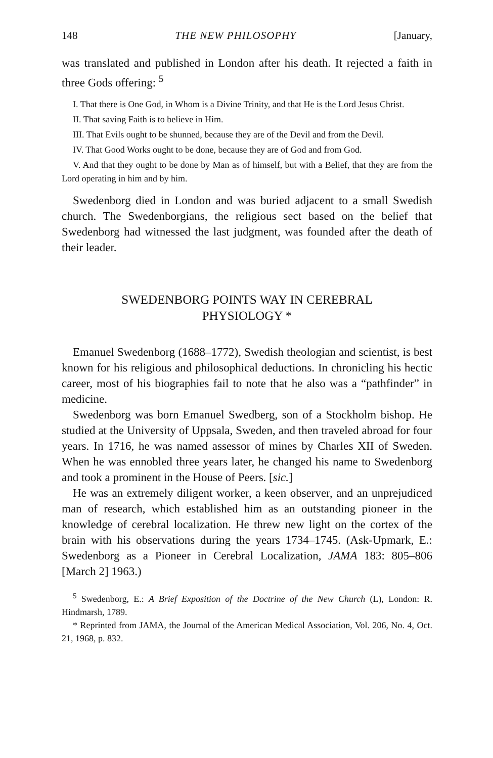148 THE NEW PHILOSOPHY [January,
was translated and published in London after his death. It rejected a faith in three Gods offering: <sup>5</sup>
I. That there is One God, in Whom is a Divine Trinity, and that He is the Lord Jesus Christ.
II. That saving Faith is to believe in Him.
III. That Evils ought to be shunned, because they are of the Devil and from the Devil.
IV. That Good Works ought to be done, because they are of God and from God.
V. And that they ought to be done by Man as of himself, but with a Belief, that they are from the Lord operating in him and by him.
Swedenborg died in London and was buried adjacent to a small Swedish church. The Swedenborgians, the religious sect based on the belief that Swedenborg had witnessed the last judgment, was founded after the death of their leader.
SWEDENBORG POINTS WAY IN CEREBRAL PHYSIOLOGY *
Emanuel Swedenborg (1688–1772), Swedish theologian and scientist, is best known for his religious and philosophical deductions. In chronicling his hectic career, most of his biographies fail to note that he also was a “pathfinder” in medicine.
Swedenborg was born Emanuel Swedberg, son of a Stockholm bishop. He studied at the University of Uppsala, Sweden, and then traveled abroad for four years. In 1716, he was named assessor of mines by Charles XII of Sweden. When he was ennobled three years later, he changed his name to Swedenborg and took a prominent in the House of Peers. [sic.]
He was an extremely diligent worker, a keen observer, and an unprejudiced man of research, which established him as an outstanding pioneer in the knowledge of cerebral localization. He threw new light on the cortex of the brain with his observations during the years 1734–1745. (Ask-Upmark, E.: Swedenborg as a Pioneer in Cerebral Localization, JAMA 183: 805–806 [March 2] 1963.)
<sup>5</sup> Swedenborg, E.: A Brief Exposition of the Doctrine of the New Church (L), London: R. Hindmarsh, 1789.
* Reprinted from JAMA, the Journal of the American Medical Association, Vol. 206, No. 4, Oct. 21, 1968, p. 832.